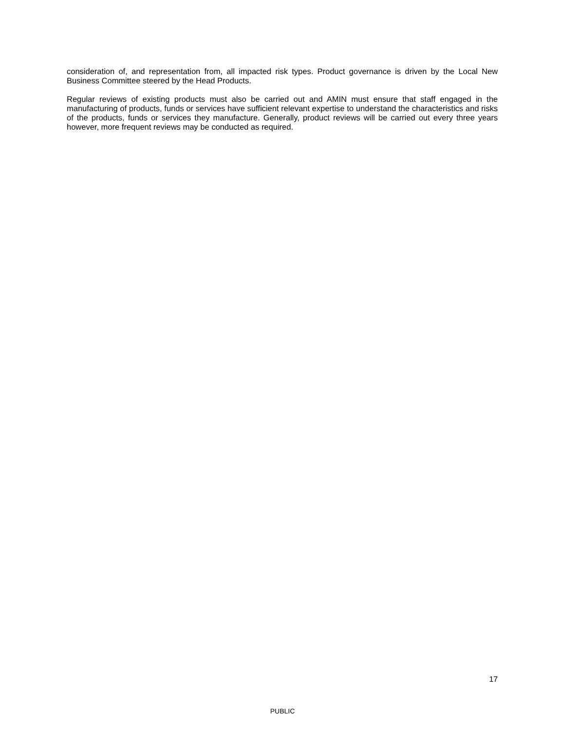consideration of, and representation from, all impacted risk types. Product governance is driven by the Local New Business Committee steered by the Head Products.
Regular reviews of existing products must also be carried out and AMIN must ensure that staff engaged in the manufacturing of products, funds or services have sufficient relevant expertise to understand the characteristics and risks of the products, funds or services they manufacture. Generally, product reviews will be carried out every three years however, more frequent reviews may be conducted as required.
17
PUBLIC